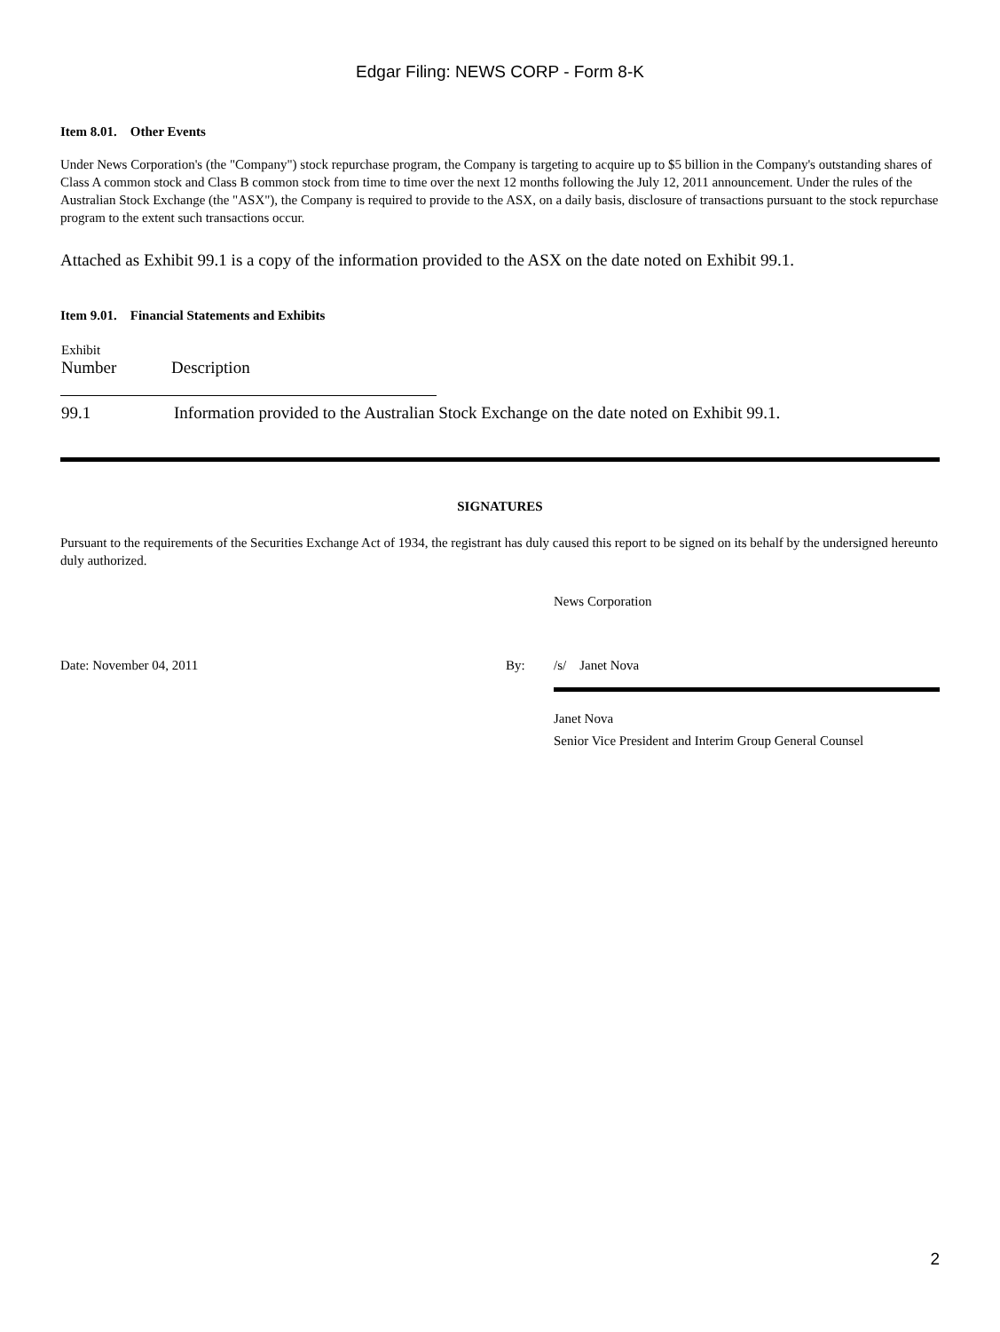Edgar Filing: NEWS CORP - Form 8-K
Item 8.01. Other Events
Under News Corporation's (the "Company") stock repurchase program, the Company is targeting to acquire up to $5 billion in the Company's outstanding shares of Class A common stock and Class B common stock from time to time over the next 12 months following the July 12, 2011 announcement. Under the rules of the Australian Stock Exchange (the "ASX"), the Company is required to provide to the ASX, on a daily basis, disclosure of transactions pursuant to the stock repurchase program to the extent such transactions occur.
Attached as Exhibit 99.1 is a copy of the information provided to the ASX on the date noted on Exhibit 99.1.
Item 9.01. Financial Statements and Exhibits
| Exhibit Number | Description | |
| --- | --- | --- |
| 99.1 | Information provided to the Australian Stock Exchange on the date noted on Exhibit 99.1. | |
SIGNATURES
Pursuant to the requirements of the Securities Exchange Act of 1934, the registrant has duly caused this report to be signed on its behalf by the undersigned hereunto duly authorized.
News Corporation
Date: November 04, 2011 By: /s/ Janet Nova
Janet Nova
Senior Vice President and Interim Group General Counsel
2